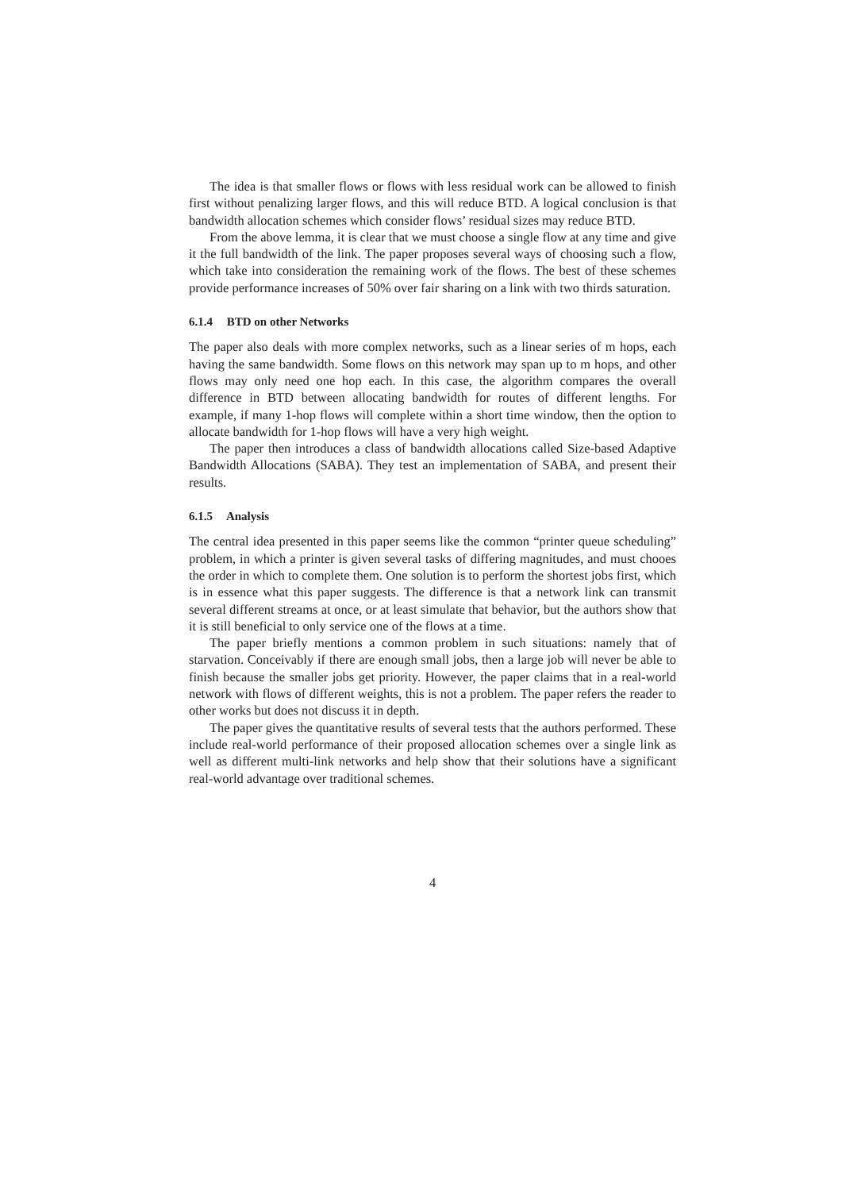The idea is that smaller flows or flows with less residual work can be allowed to finish first without penalizing larger flows, and this will reduce BTD. A logical conclusion is that bandwidth allocation schemes which consider flows’ residual sizes may reduce BTD.
From the above lemma, it is clear that we must choose a single flow at any time and give it the full bandwidth of the link. The paper proposes several ways of choosing such a flow, which take into consideration the remaining work of the flows. The best of these schemes provide performance increases of 50% over fair sharing on a link with two thirds saturation.
6.1.4 BTD on other Networks
The paper also deals with more complex networks, such as a linear series of m hops, each having the same bandwidth. Some flows on this network may span up to m hops, and other flows may only need one hop each. In this case, the algorithm compares the overall difference in BTD between allocating bandwidth for routes of different lengths. For example, if many 1-hop flows will complete within a short time window, then the option to allocate bandwidth for 1-hop flows will have a very high weight.
The paper then introduces a class of bandwidth allocations called Size-based Adaptive Bandwidth Allocations (SABA). They test an implementation of SABA, and present their results.
6.1.5 Analysis
The central idea presented in this paper seems like the common “printer queue scheduling” problem, in which a printer is given several tasks of differing magnitudes, and must chooes the order in which to complete them. One solution is to perform the shortest jobs first, which is in essence what this paper suggests. The difference is that a network link can transmit several different streams at once, or at least simulate that behavior, but the authors show that it is still beneficial to only service one of the flows at a time.
The paper briefly mentions a common problem in such situations: namely that of starvation. Conceivably if there are enough small jobs, then a large job will never be able to finish because the smaller jobs get priority. However, the paper claims that in a real-world network with flows of different weights, this is not a problem. The paper refers the reader to other works but does not discuss it in depth.
The paper gives the quantitative results of several tests that the authors performed. These include real-world performance of their proposed allocation schemes over a single link as well as different multi-link networks and help show that their solutions have a significant real-world advantage over traditional schemes.
4